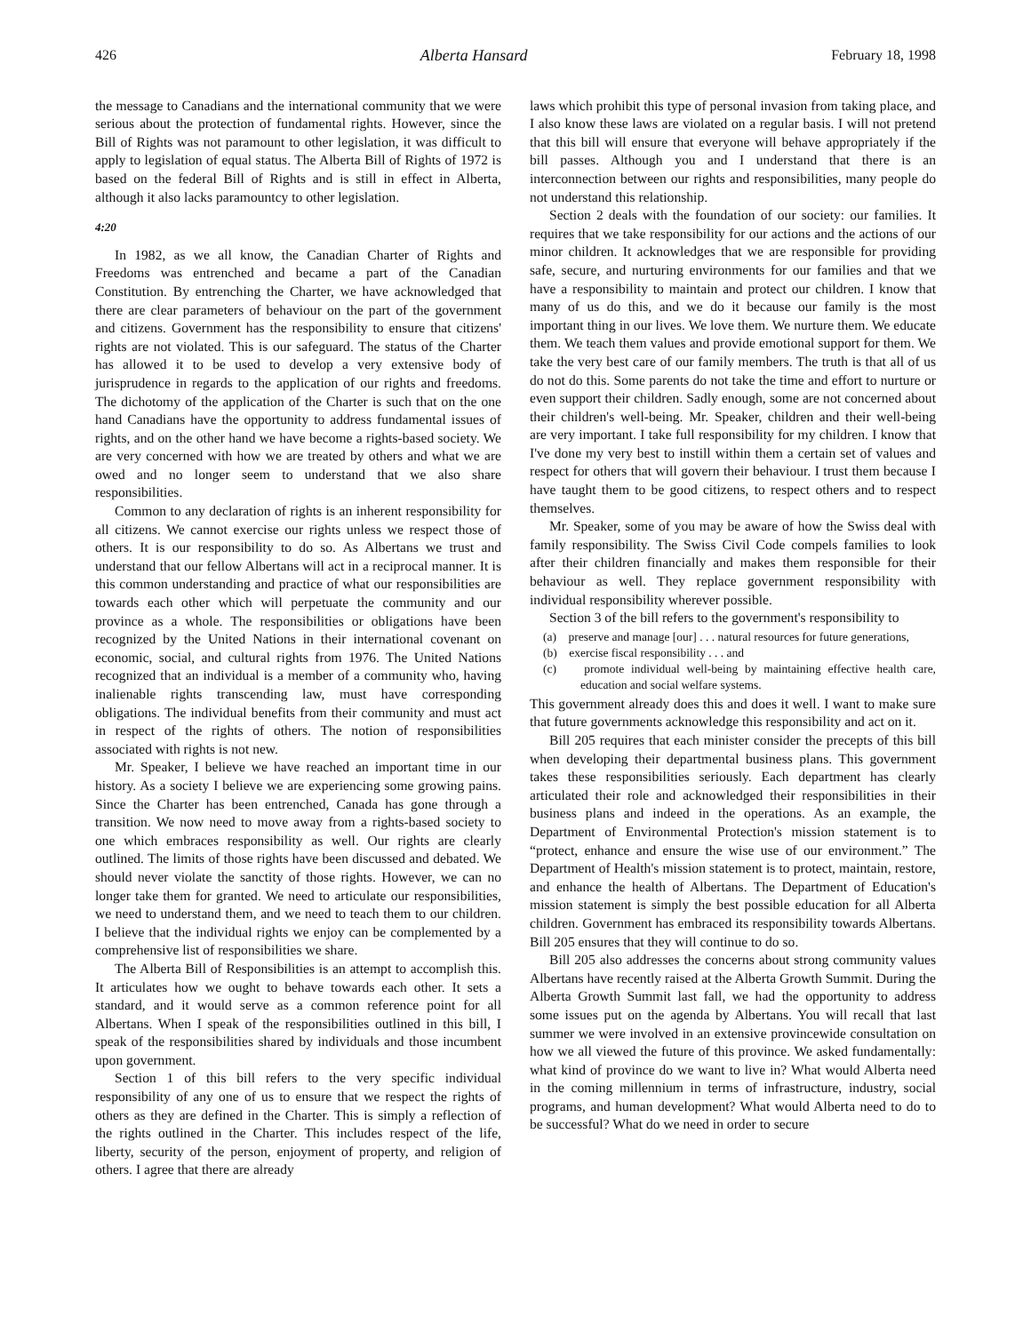426 Alberta Hansard February 18, 1998
the message to Canadians and the international community that we were serious about the protection of fundamental rights. However, since the Bill of Rights was not paramount to other legislation, it was difficult to apply to legislation of equal status. The Alberta Bill of Rights of 1972 is based on the federal Bill of Rights and is still in effect in Alberta, although it also lacks paramountcy to other legislation.
4:20
In 1982, as we all know, the Canadian Charter of Rights and Freedoms was entrenched and became a part of the Canadian Constitution. By entrenching the Charter, we have acknowledged that there are clear parameters of behaviour on the part of the government and citizens. Government has the responsibility to ensure that citizens' rights are not violated. This is our safeguard. The status of the Charter has allowed it to be used to develop a very extensive body of jurisprudence in regards to the application of our rights and freedoms. The dichotomy of the application of the Charter is such that on the one hand Canadians have the opportunity to address fundamental issues of rights, and on the other hand we have become a rights-based society. We are very concerned with how we are treated by others and what we are owed and no longer seem to understand that we also share responsibilities.
Common to any declaration of rights is an inherent responsibility for all citizens. We cannot exercise our rights unless we respect those of others. It is our responsibility to do so. As Albertans we trust and understand that our fellow Albertans will act in a reciprocal manner. It is this common understanding and practice of what our responsibilities are towards each other which will perpetuate the community and our province as a whole. The responsibilities or obligations have been recognized by the United Nations in their international covenant on economic, social, and cultural rights from 1976. The United Nations recognized that an individual is a member of a community who, having inalienable rights transcending law, must have corresponding obligations. The individual benefits from their community and must act in respect of the rights of others. The notion of responsibilities associated with rights is not new.
Mr. Speaker, I believe we have reached an important time in our history. As a society I believe we are experiencing some growing pains. Since the Charter has been entrenched, Canada has gone through a transition. We now need to move away from a rights-based society to one which embraces responsibility as well. Our rights are clearly outlined. The limits of those rights have been discussed and debated. We should never violate the sanctity of those rights. However, we can no longer take them for granted. We need to articulate our responsibilities, we need to understand them, and we need to teach them to our children. I believe that the individual rights we enjoy can be complemented by a comprehensive list of responsibilities we share.
The Alberta Bill of Responsibilities is an attempt to accomplish this. It articulates how we ought to behave towards each other. It sets a standard, and it would serve as a common reference point for all Albertans. When I speak of the responsibilities outlined in this bill, I speak of the responsibilities shared by individuals and those incumbent upon government.
Section 1 of this bill refers to the very specific individual responsibility of any one of us to ensure that we respect the rights of others as they are defined in the Charter. This is simply a reflection of the rights outlined in the Charter. This includes respect of the life, liberty, security of the person, enjoyment of property, and religion of others. I agree that there are already
laws which prohibit this type of personal invasion from taking place, and I also know these laws are violated on a regular basis. I will not pretend that this bill will ensure that everyone will behave appropriately if the bill passes. Although you and I understand that there is an interconnection between our rights and responsibilities, many people do not understand this relationship.
Section 2 deals with the foundation of our society: our families. It requires that we take responsibility for our actions and the actions of our minor children. It acknowledges that we are responsible for providing safe, secure, and nurturing environments for our families and that we have a responsibility to maintain and protect our children. I know that many of us do this, and we do it because our family is the most important thing in our lives. We love them. We nurture them. We educate them. We teach them values and provide emotional support for them. We take the very best care of our family members. The truth is that all of us do not do this. Some parents do not take the time and effort to nurture or even support their children. Sadly enough, some are not concerned about their children's well-being. Mr. Speaker, children and their well-being are very important. I take full responsibility for my children. I know that I've done my very best to instill within them a certain set of values and respect for others that will govern their behaviour. I trust them because I have taught them to be good citizens, to respect others and to respect themselves.
Mr. Speaker, some of you may be aware of how the Swiss deal with family responsibility. The Swiss Civil Code compels families to look after their children financially and makes them responsible for their behaviour as well. They replace government responsibility with individual responsibility wherever possible.
Section 3 of the bill refers to the government's responsibility to
(a) preserve and manage [our] . . . natural resources for future generations,
(b) exercise fiscal responsibility . . . and
(c) promote individual well-being by maintaining effective health care, education and social welfare systems.
This government already does this and does it well. I want to make sure that future governments acknowledge this responsibility and act on it.
Bill 205 requires that each minister consider the precepts of this bill when developing their departmental business plans. This government takes these responsibilities seriously. Each department has clearly articulated their role and acknowledged their responsibilities in their business plans and indeed in the operations. As an example, the Department of Environmental Protection's mission statement is to “protect, enhance and ensure the wise use of our environment.” The Department of Health's mission statement is to protect, maintain, restore, and enhance the health of Albertans. The Department of Education's mission statement is simply the best possible education for all Alberta children. Government has embraced its responsibility towards Albertans. Bill 205 ensures that they will continue to do so.
Bill 205 also addresses the concerns about strong community values Albertans have recently raised at the Alberta Growth Summit. During the Alberta Growth Summit last fall, we had the opportunity to address some issues put on the agenda by Albertans. You will recall that last summer we were involved in an extensive provincewide consultation on how we all viewed the future of this province. We asked fundamentally: what kind of province do we want to live in? What would Alberta need in the coming millennium in terms of infrastructure, industry, social programs, and human development? What would Alberta need to do to be successful? What do we need in order to secure